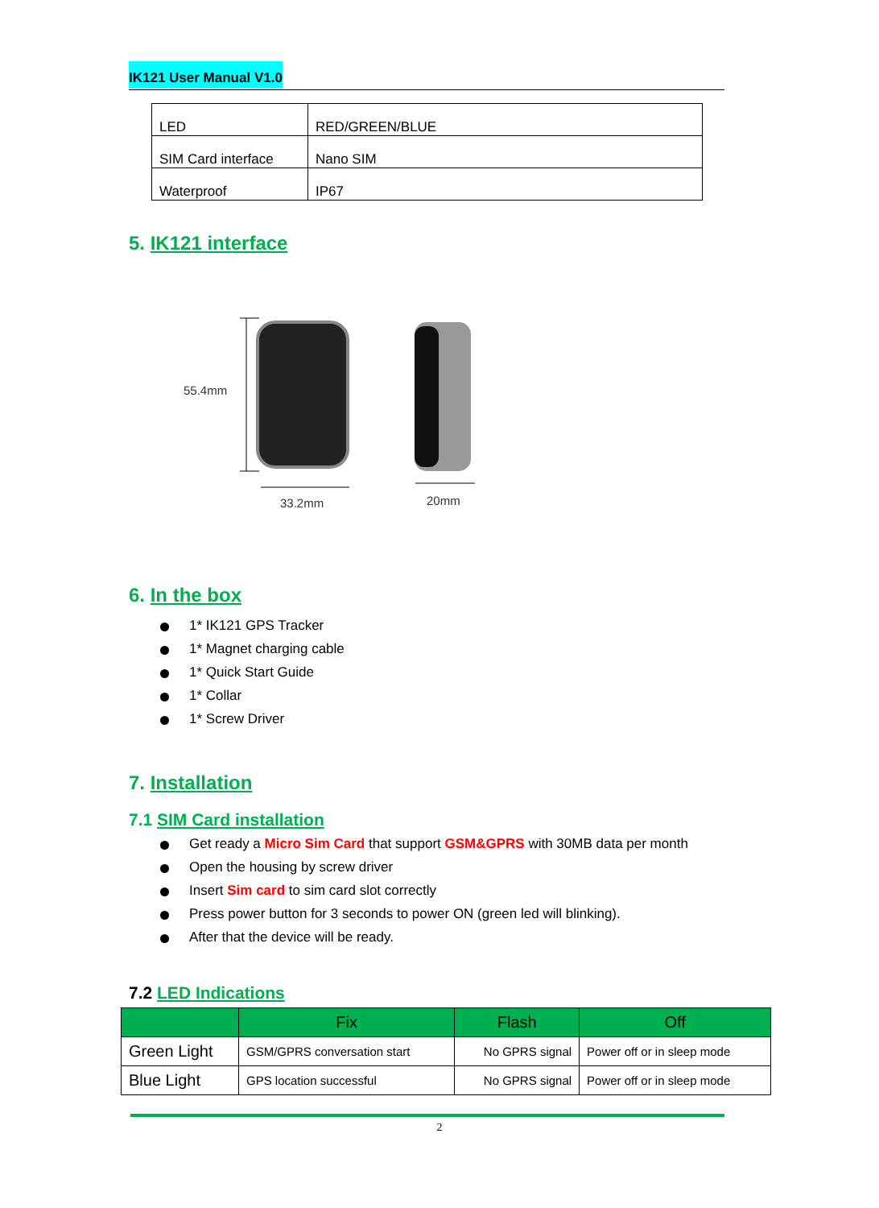IK121 User Manual V1.0
| LED | RED/GREEN/BLUE |
| SIM Card interface | Nano SIM |
| Waterproof | IP67 |
5. IK121 interface
55.4mm
33.2mm
20mm
6. In the box
1* IK121 GPS Tracker
1* Magnet charging cable
1* Quick Start Guide
1* Collar
1* Screw Driver
7. Installation
7.1 SIM Card installation
Get ready a Micro Sim Card that support GSM&GPRS with 30MB data per month
Open the housing by screw driver
Insert Sim card to sim card slot correctly
Press power button for 3 seconds to power ON (green led will blinking).
After that the device will be ready.
7.2 LED Indications
| | Fix | Flash | Off |
| --- | --- | --- | --- |
| Green Light | GSM/GPRS conversation start | No GPRS signal | Power off or in sleep mode |
| Blue Light | GPS location successful | No GPRS signal | Power off or in sleep mode |
2